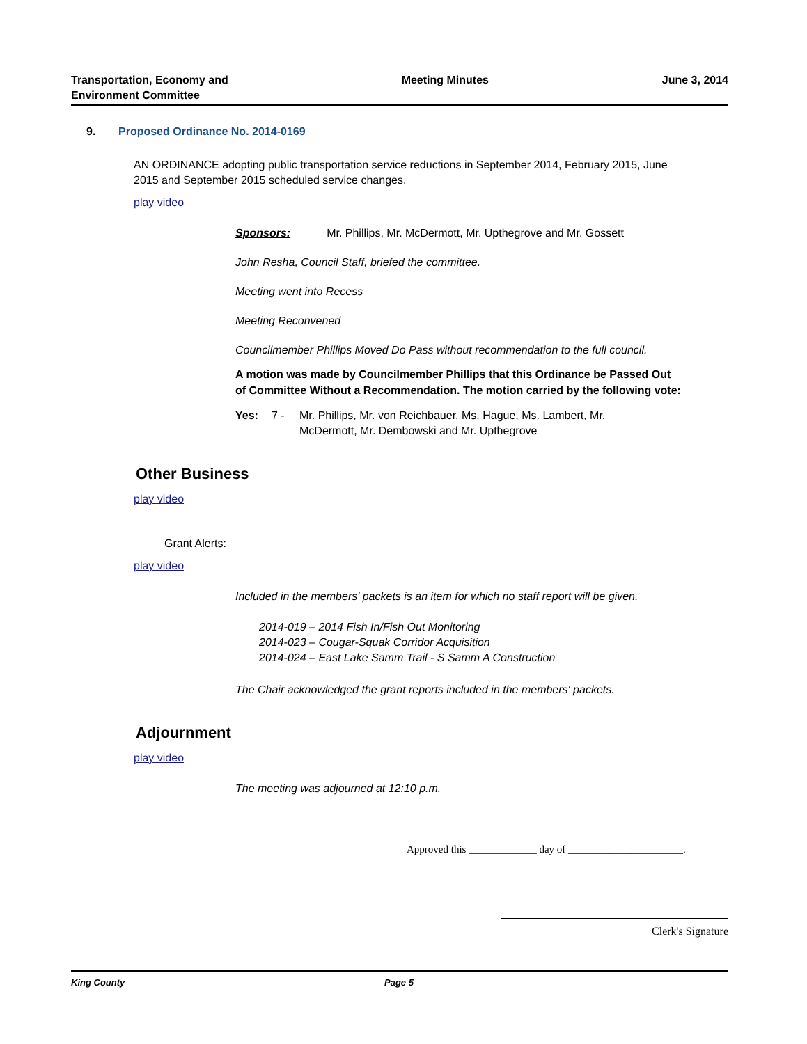Transportation, Economy and
Environment Committee
Meeting Minutes June 3, 2014
9. Proposed Ordinance No. 2014-0169
AN ORDINANCE adopting public transportation service reductions in September 2014, February 2015, June 2015 and September 2015 scheduled service changes.
play video
Sponsors: Mr. Phillips, Mr. McDermott, Mr. Upthegrove and Mr. Gossett
John Resha, Council Staff, briefed the committee.
Meeting went into Recess
Meeting Reconvened
Councilmember Phillips Moved Do Pass without recommendation to the full council.
A motion was made by Councilmember Phillips that this Ordinance be Passed Out of Committee Without a Recommendation. The motion carried by the following vote:
Yes: 7 - Mr. Phillips, Mr. von Reichbauer, Ms. Hague, Ms. Lambert, Mr. McDermott, Mr. Dembowski and Mr. Upthegrove
Other Business
play video
Grant Alerts:
play video
Included in the members' packets is an item for which no staff report will be given.
2014-019 – 2014 Fish In/Fish Out Monitoring
2014-023 – Cougar-Squak Corridor Acquisition
2014-024 – East Lake Samm Trail - S Samm A Construction
The Chair acknowledged the grant reports included in the members' packets.
Adjournment
play video
The meeting was adjourned at 12:10 p.m.
Approved this _____________ day of ______________________.
Clerk's Signature
King County Page 5